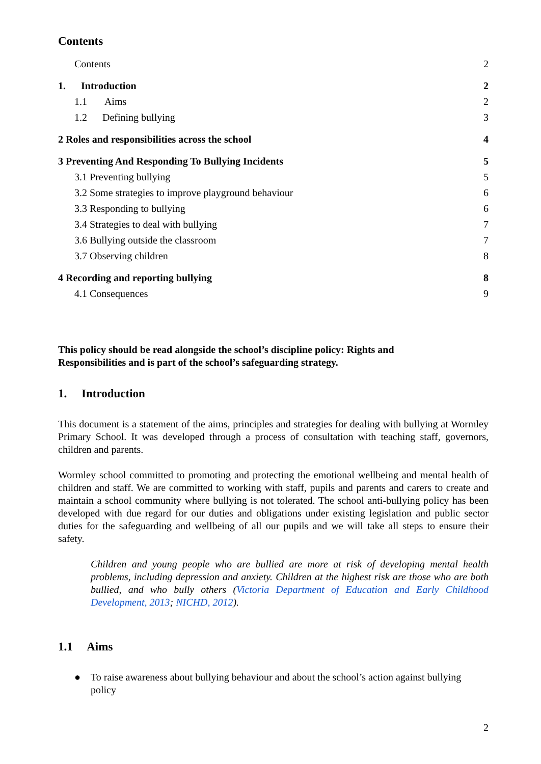Contents
Contents 2
1. Introduction 2
1.1 Aims 2
1.2 Defining bullying 3
2 Roles and responsibilities across the school 4
3 Preventing And Responding To Bullying Incidents 5
3.1 Preventing bullying 5
3.2 Some strategies to improve playground behaviour 6
3.3 Responding to bullying 6
3.4 Strategies to deal with bullying 7
3.6 Bullying outside the classroom 7
3.7 Observing children 8
4 Recording and reporting bullying 8
4.1 Consequences 9
This policy should be read alongside the school’s discipline policy: Rights and
Responsibilities and is part of the school’s safeguarding strategy.
1. Introduction
This document is a statement of the aims, principles and strategies for dealing with bullying at Wormley Primary School. It was developed through a process of consultation with teaching staff, governors, children and parents.
Wormley school committed to promoting and protecting the emotional wellbeing and mental health of children and staff. We are committed to working with staff, pupils and parents and carers to create and maintain a school community where bullying is not tolerated. The school anti-bullying policy has been developed with due regard for our duties and obligations under existing legislation and public sector duties for the safeguarding and wellbeing of all our pupils and we will take all steps to ensure their safety.
Children and young people who are bullied are more at risk of developing mental health problems, including depression and anxiety. Children at the highest risk are those who are both bullied, and who bully others (Victoria Department of Education and Early Childhood Development, 2013; NICHD, 2012).
1.1 Aims
● To raise awareness about bullying behaviour and about the school’s action against bullying policy
2